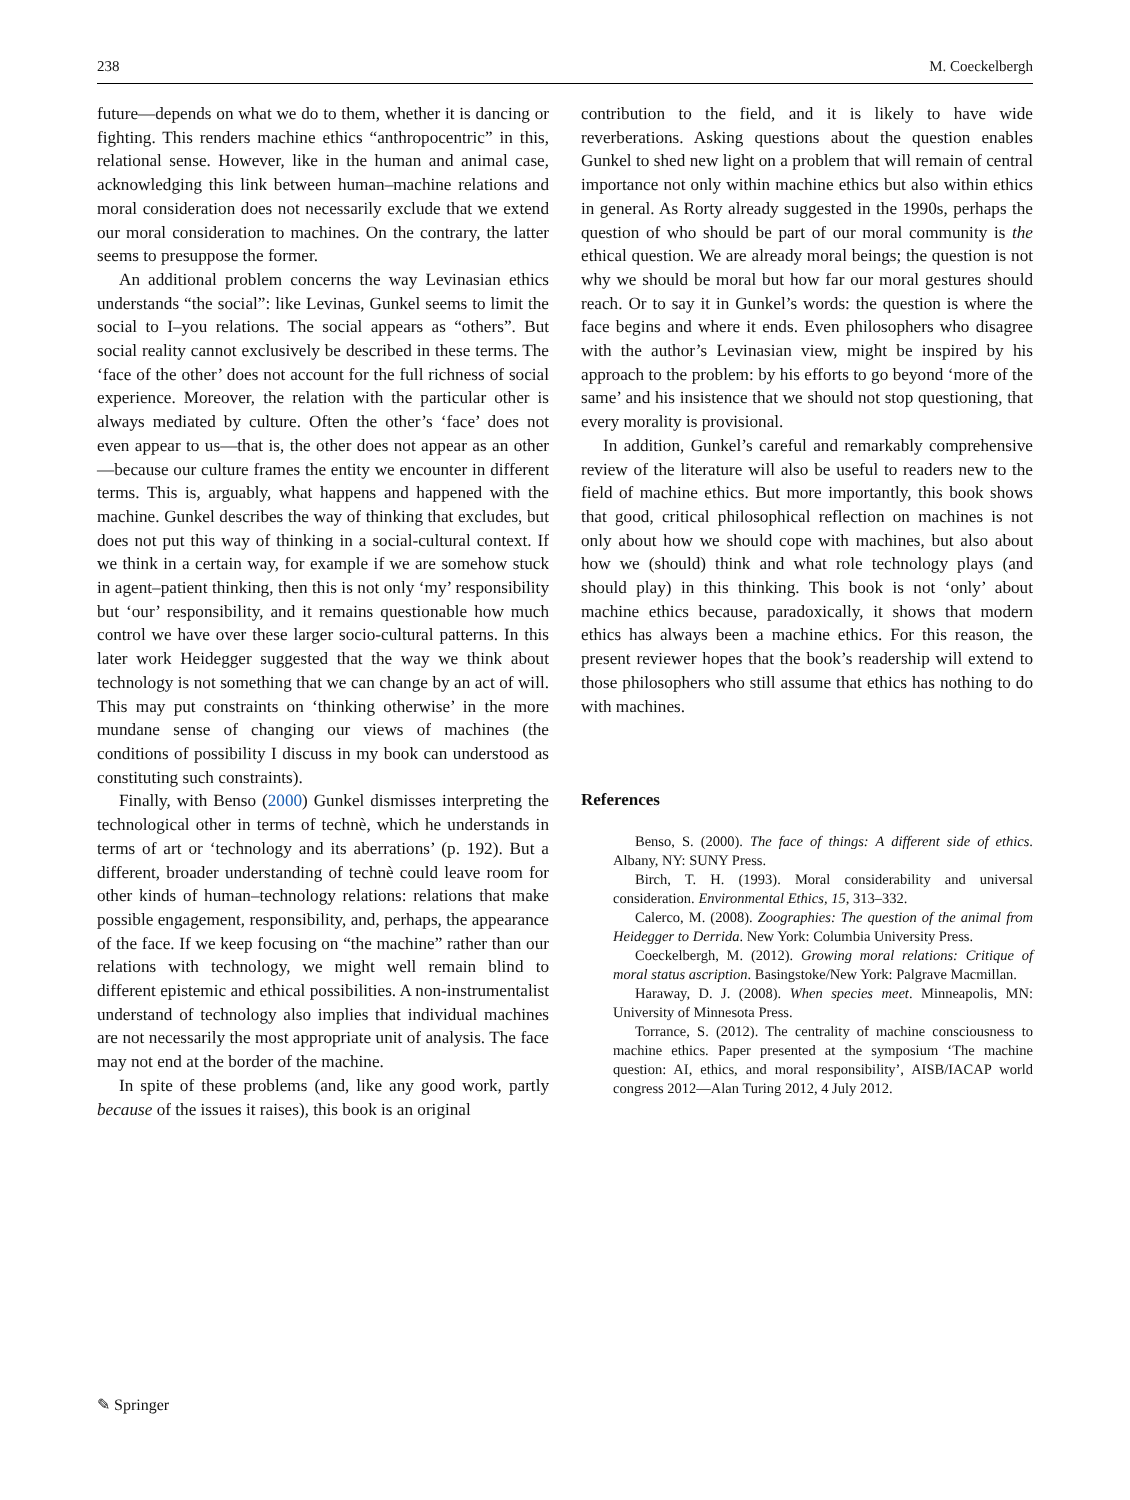238 M. Coeckelbergh
future—depends on what we do to them, whether it is dancing or fighting. This renders machine ethics “anthropocentric” in this, relational sense. However, like in the human and animal case, acknowledging this link between human–machine relations and moral consideration does not necessarily exclude that we extend our moral consideration to machines. On the contrary, the latter seems to presuppose the former.
An additional problem concerns the way Levinasian ethics understands “the social”: like Levinas, Gunkel seems to limit the social to I–you relations. The social appears as “others”. But social reality cannot exclusively be described in these terms. The ‘face of the other’ does not account for the full richness of social experience. Moreover, the relation with the particular other is always mediated by culture. Often the other’s ‘face’ does not even appear to us—that is, the other does not appear as an other—because our culture frames the entity we encounter in different terms. This is, arguably, what happens and happened with the machine. Gunkel describes the way of thinking that excludes, but does not put this way of thinking in a social-cultural context. If we think in a certain way, for example if we are somehow stuck in agent–patient thinking, then this is not only ‘my’ responsibility but ‘our’ responsibility, and it remains questionable how much control we have over these larger socio-cultural patterns. In this later work Heidegger suggested that the way we think about technology is not something that we can change by an act of will. This may put constraints on ‘thinking otherwise’ in the more mundane sense of changing our views of machines (the conditions of possibility I discuss in my book can understood as constituting such constraints).
Finally, with Benso (2000) Gunkel dismisses interpreting the technological other in terms of technè, which he understands in terms of art or ‘technology and its aberrations’ (p. 192). But a different, broader understanding of technè could leave room for other kinds of human–technology relations: relations that make possible engagement, responsibility, and, perhaps, the appearance of the face. If we keep focusing on “the machine” rather than our relations with technology, we might well remain blind to different epistemic and ethical possibilities. A non-instrumentalist understand of technology also implies that individual machines are not necessarily the most appropriate unit of analysis. The face may not end at the border of the machine.
In spite of these problems (and, like any good work, partly because of the issues it raises), this book is an original
contribution to the field, and it is likely to have wide reverberations. Asking questions about the question enables Gunkel to shed new light on a problem that will remain of central importance not only within machine ethics but also within ethics in general. As Rorty already suggested in the 1990s, perhaps the question of who should be part of our moral community is the ethical question. We are already moral beings; the question is not why we should be moral but how far our moral gestures should reach. Or to say it in Gunkel’s words: the question is where the face begins and where it ends. Even philosophers who disagree with the author’s Levinasian view, might be inspired by his approach to the problem: by his efforts to go beyond ‘more of the same’ and his insistence that we should not stop questioning, that every morality is provisional.
In addition, Gunkel’s careful and remarkably comprehensive review of the literature will also be useful to readers new to the field of machine ethics. But more importantly, this book shows that good, critical philosophical reflection on machines is not only about how we should cope with machines, but also about how we (should) think and what role technology plays (and should play) in this thinking. This book is not ‘only’ about machine ethics because, paradoxically, it shows that modern ethics has always been a machine ethics. For this reason, the present reviewer hopes that the book’s readership will extend to those philosophers who still assume that ethics has nothing to do with machines.
References
Benso, S. (2000). The face of things: A different side of ethics. Albany, NY: SUNY Press.
Birch, T. H. (1993). Moral considerability and universal consideration. Environmental Ethics, 15, 313–332.
Calerco, M. (2008). Zoographies: The question of the animal from Heidegger to Derrida. New York: Columbia University Press.
Coeckelbergh, M. (2012). Growing moral relations: Critique of moral status ascription. Basingstoke/New York: Palgrave Macmillan.
Haraway, D. J. (2008). When species meet. Minneapolis, MN: University of Minnesota Press.
Torrance, S. (2012). The centrality of machine consciousness to machine ethics. Paper presented at the symposium ‘The machine question: AI, ethics, and moral responsibility’, AISB/IACAP world congress 2012—Alan Turing 2012, 4 July 2012.
✎ Springer